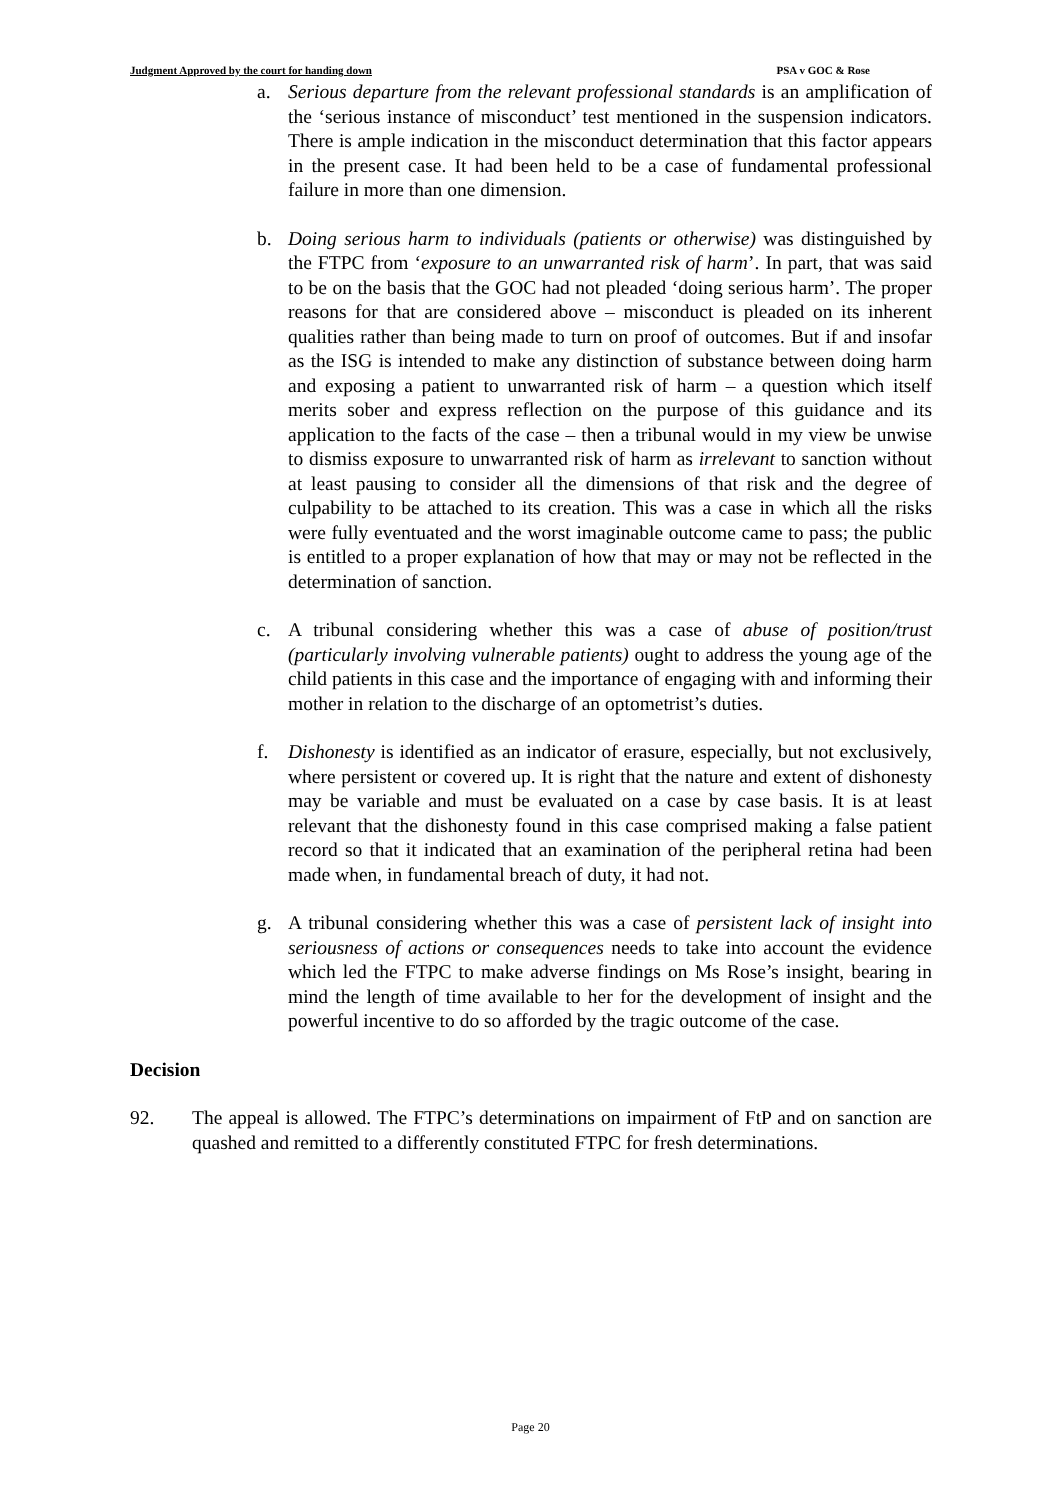Judgment Approved by the court for handing down PSA v GOC & Rose
a. Serious departure from the relevant professional standards is an amplification of the ‘serious instance of misconduct’ test mentioned in the suspension indicators. There is ample indication in the misconduct determination that this factor appears in the present case. It had been held to be a case of fundamental professional failure in more than one dimension.
b. Doing serious harm to individuals (patients or otherwise) was distinguished by the FTPC from ‘exposure to an unwarranted risk of harm’. In part, that was said to be on the basis that the GOC had not pleaded ‘doing serious harm’. The proper reasons for that are considered above – misconduct is pleaded on its inherent qualities rather than being made to turn on proof of outcomes. But if and insofar as the ISG is intended to make any distinction of substance between doing harm and exposing a patient to unwarranted risk of harm – a question which itself merits sober and express reflection on the purpose of this guidance and its application to the facts of the case – then a tribunal would in my view be unwise to dismiss exposure to unwarranted risk of harm as irrelevant to sanction without at least pausing to consider all the dimensions of that risk and the degree of culpability to be attached to its creation. This was a case in which all the risks were fully eventuated and the worst imaginable outcome came to pass; the public is entitled to a proper explanation of how that may or may not be reflected in the determination of sanction.
c. A tribunal considering whether this was a case of abuse of position/trust (particularly involving vulnerable patients) ought to address the young age of the child patients in this case and the importance of engaging with and informing their mother in relation to the discharge of an optometrist’s duties.
f. Dishonesty is identified as an indicator of erasure, especially, but not exclusively, where persistent or covered up. It is right that the nature and extent of dishonesty may be variable and must be evaluated on a case by case basis. It is at least relevant that the dishonesty found in this case comprised making a false patient record so that it indicated that an examination of the peripheral retina had been made when, in fundamental breach of duty, it had not.
g. A tribunal considering whether this was a case of persistent lack of insight into seriousness of actions or consequences needs to take into account the evidence which led the FTPC to make adverse findings on Ms Rose’s insight, bearing in mind the length of time available to her for the development of insight and the powerful incentive to do so afforded by the tragic outcome of the case.
Decision
92. The appeal is allowed. The FTPC’s determinations on impairment of FtP and on sanction are quashed and remitted to a differently constituted FTPC for fresh determinations.
Page 20